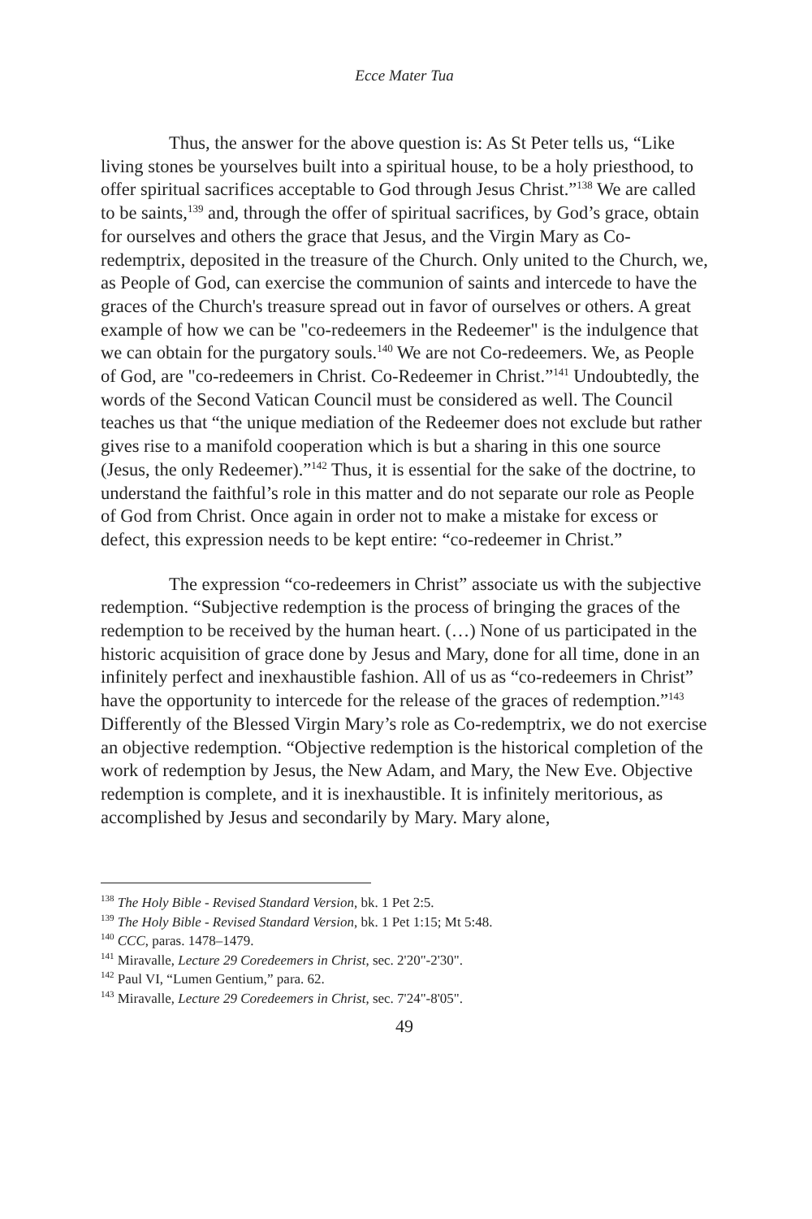Ecce Mater Tua
Thus, the answer for the above question is: As St Peter tells us, “Like living stones be yourselves built into a spiritual house, to be a holy priesthood, to offer spiritual sacrifices acceptable to God through Jesus Christ.”<sup>138</sup> We are called to be saints,<sup>139</sup> and, through the offer of spiritual sacrifices, by God’s grace, obtain for ourselves and others the grace that Jesus, and the Virgin Mary as Co-redemptrix, deposited in the treasure of the Church. Only united to the Church, we, as People of God, can exercise the communion of saints and intercede to have the graces of the Church's treasure spread out in favor of ourselves or others. A great example of how we can be "co-redeemers in the Redeemer" is the indulgence that we can obtain for the purgatory souls.<sup>140</sup> We are not Co-redeemers. We, as People of God, are "co-redeemers in Christ. Co-Redeemer in Christ.”<sup>141</sup> Undoubtedly, the words of the Second Vatican Council must be considered as well. The Council teaches us that “the unique mediation of the Redeemer does not exclude but rather gives rise to a manifold cooperation which is but a sharing in this one source (Jesus, the only Redeemer).”<sup>142</sup> Thus, it is essential for the sake of the doctrine, to understand the faithful’s role in this matter and do not separate our role as People of God from Christ. Once again in order not to make a mistake for excess or defect, this expression needs to be kept entire: “co-redeemer in Christ.”
The expression “co-redeemers in Christ” associate us with the subjective redemption. “Subjective redemption is the process of bringing the graces of the redemption to be received by the human heart. (…) None of us participated in the historic acquisition of grace done by Jesus and Mary, done for all time, done in an infinitely perfect and inexhaustible fashion. All of us as “co-redeemers in Christ” have the opportunity to intercede for the release of the graces of redemption.”<sup>143</sup> Differently of the Blessed Virgin Mary’s role as Co-redemptrix, we do not exercise an objective redemption. “Objective redemption is the historical completion of the work of redemption by Jesus, the New Adam, and Mary, the New Eve. Objective redemption is complete, and it is inexhaustible. It is infinitely meritorious, as accomplished by Jesus and secondarily by Mary. Mary alone,
<sup>138</sup> The Holy Bible - Revised Standard Version, bk. 1 Pet 2:5.
<sup>139</sup> The Holy Bible - Revised Standard Version, bk. 1 Pet 1:15; Mt 5:48.
<sup>140</sup> CCC, paras. 1478–1479.
<sup>141</sup> Miravalle, Lecture 29 Coredeemers in Christ, sec. 2'20"-2'30".
<sup>142</sup> Paul VI, “Lumen Gentium,” para. 62.
<sup>143</sup> Miravalle, Lecture 29 Coredeemers in Christ, sec. 7'24"-8'05".
49